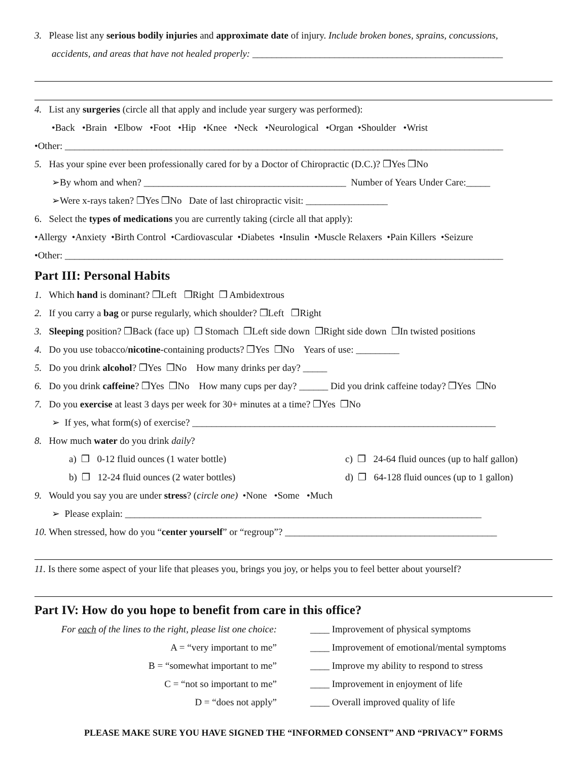3. Please list any serious bodily injuries and approximate date of injury. Include broken bones, sprains, concussions,
accidents, and areas that have not healed properly: ____________________________________________________
4. List any surgeries (circle all that apply and include year surgery was performed):
•Back •Brain •Elbow •Foot •Hip •Knee •Neck •Neurological •Organ •Shoulder •Wrist
•Other: ___________________________________________________________________________________________
5. Has your spine ever been professionally cared for by a Doctor of Chiropractic (D.C.)? ❒Yes ❒No
➢By whom and when? __________________________________________ Number of Years Under Care:_____
➢Were x-rays taken? ❒Yes ❒No Date of last chiropractic visit: _________________
6. Select the types of medications you are currently taking (circle all that apply):
•Allergy •Anxiety •Birth Control •Cardiovascular •Diabetes •Insulin •Muscle Relaxers •Pain Killers •Seizure
•Other: ___________________________________________________________________________________________
Part III: Personal Habits
1. Which hand is dominant? ❒Left ❒Right ❒ Ambidextrous
2. If you carry a bag or purse regularly, which shoulder? ❒Left ❒Right
3. Sleeping position? ❒Back (face up) ❒ Stomach ❒Left side down ❒Right side down ❒In twisted positions
4. Do you use tobacco/nicotine-containing products? ❒Yes ❒No Years of use: _________
5. Do you drink alcohol? ❒Yes ❒No How many drinks per day? _____
6. Do you drink caffeine? ❒Yes ❒No How many cups per day? ______ Did you drink caffeine today? ❒Yes ❒No
7. Do you exercise at least 3 days per week for 30+ minutes at a time? ❒Yes ❒No
➢ If yes, what form(s) of exercise? _______________________________________________________________
8. How much water do you drink daily?
a) ❒ 0-12 fluid ounces (1 water bottle) c) ❒ 24-64 fluid ounces (up to half gallon)
b) ❒ 12-24 fluid ounces (2 water bottles) d) ❒ 64-128 fluid ounces (up to 1 gallon)
9. Would you say you are under stress? (circle one) •None •Some •Much
➢ Please explain: __________________________________________________________________________
10. When stressed, how do you “center yourself” or “regroup”? ____________________________________________
11. Is there some aspect of your life that pleases you, brings you joy, or helps you to feel better about yourself?
Part IV: How do you hope to benefit from care in this office?
For each of the lines to the right, please list one choice: ____ Improvement of physical symptoms
A = “very important to me” ____ Improvement of emotional/mental symptoms
B = “somewhat important to me” ____ Improve my ability to respond to stress
C = “not so important to me” ____ Improvement in enjoyment of life
D = “does not apply” ____ Overall improved quality of life
PLEASE MAKE SURE YOU HAVE SIGNED THE “INFORMED CONSENT” AND “PRIVACY” FORMS